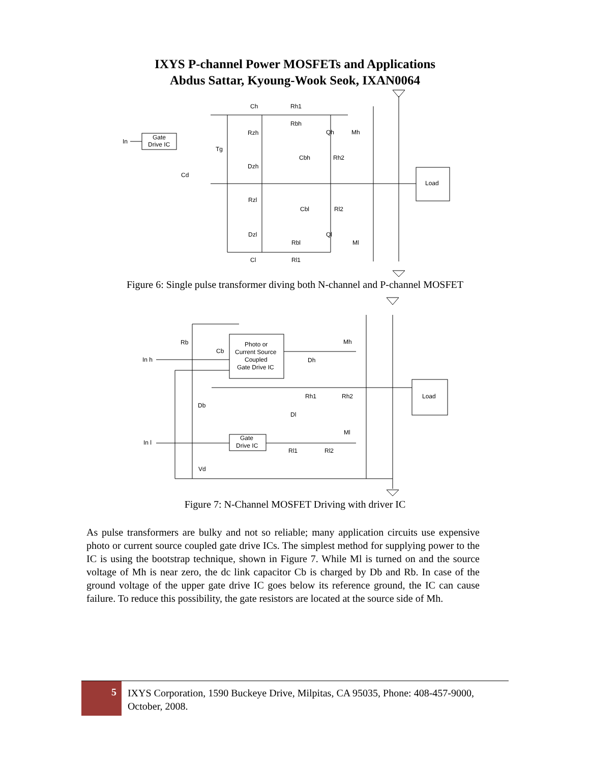IXYS P-channel Power MOSFETs and Applications
Abdus Sattar, Kyoung-Wook Seok, IXAN0064
In
Gate
Drive IC
Tg
Cd
Ch
Rh1
Rbh
Rzh
Qh
Mh
Cbh
Rh2
Dzh
Load
Rzl
Cbl
Rl2
Dzl
Ql
Rbl
Ml
Cl
Rl1
Figure 6: Single pulse transformer diving both N-channel and P-channel MOSFET
Rb
Cb
Photo or
Current Source
Coupled
Gate Drive IC
In h
Mh
Dh
Rh1
Rh2
Load
Db
Dl
Ml
Gate
Drive IC
In l
Rl1
Rl2
Vd
Figure 7: N-Channel MOSFET Driving with driver IC
As pulse transformers are bulky and not so reliable; many application circuits use expensive photo or current source coupled gate drive ICs. The simplest method for supplying power to the IC is using the bootstrap technique, shown in Figure 7. While Ml is turned on and the source voltage of Mh is near zero, the dc link capacitor Cb is charged by Db and Rb. In case of the ground voltage of the upper gate drive IC goes below its reference ground, the IC can cause failure. To reduce this possibility, the gate resistors are located at the source side of Mh.
5
IXYS Corporation, 1590 Buckeye Drive, Milpitas, CA 95035, Phone: 408-457-9000, October, 2008.